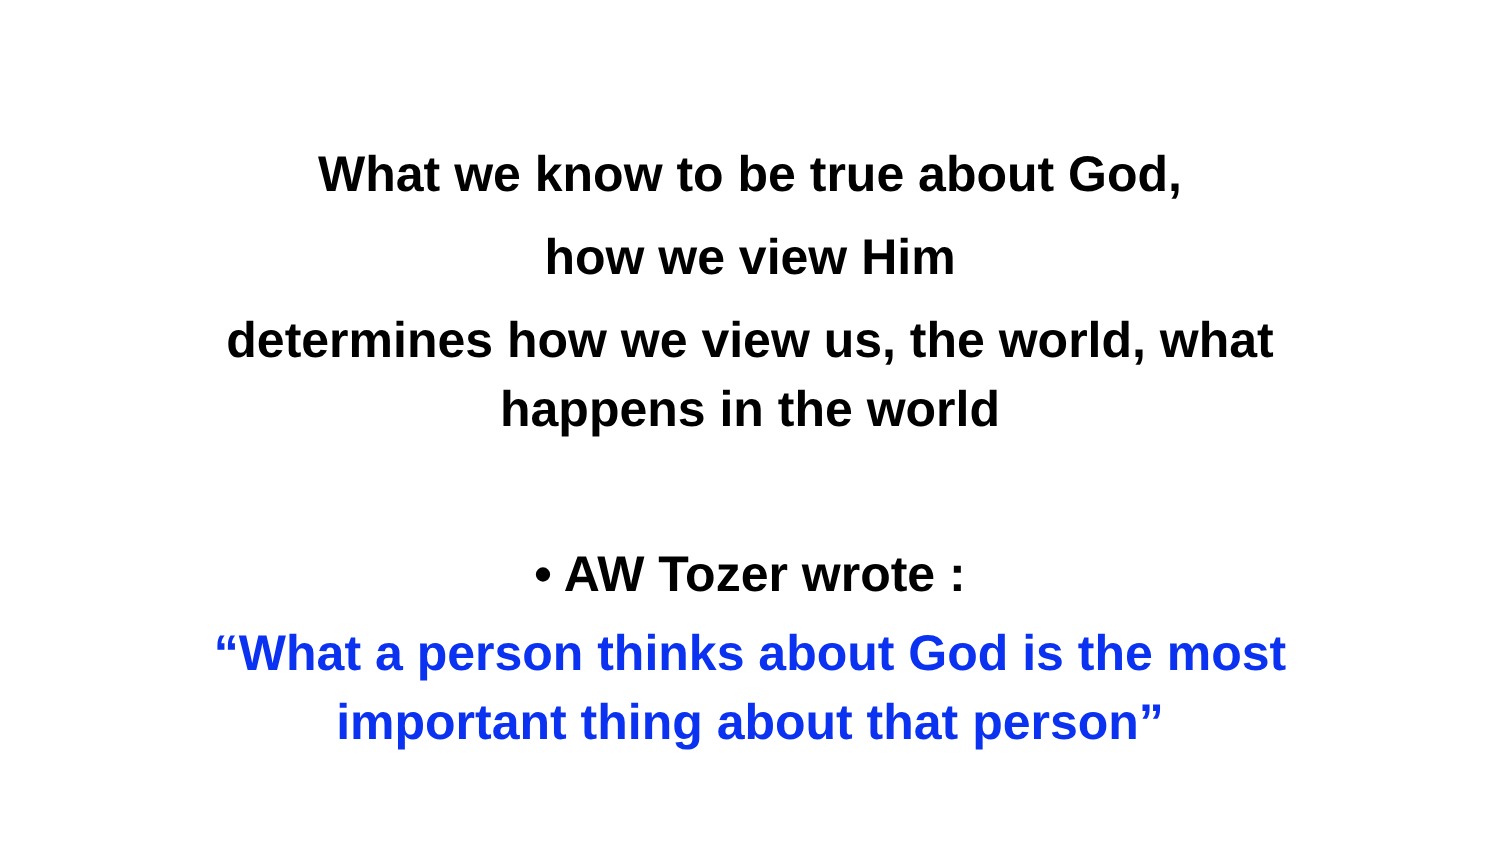What we know to be true about God,
how we view Him
determines how we view us, the world, what
happens in the world
• AW Tozer wrote :
“What a person thinks about God is the most
important thing about that person”